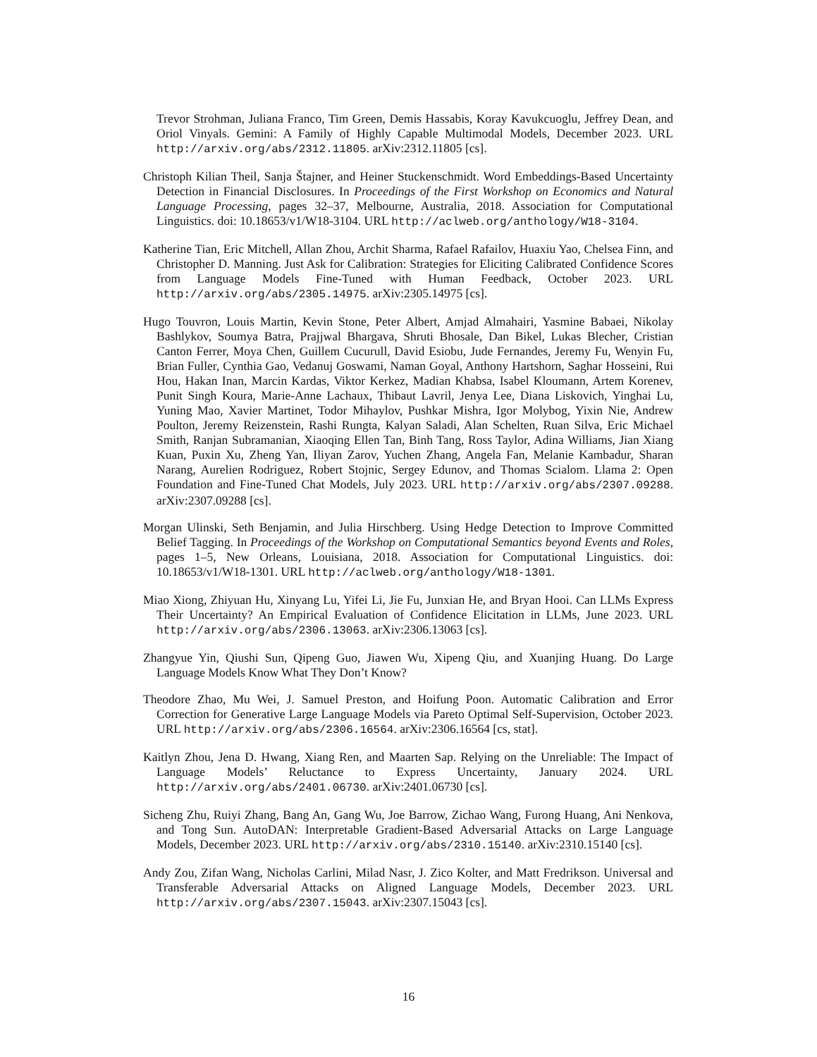Trevor Strohman, Juliana Franco, Tim Green, Demis Hassabis, Koray Kavukcuoglu, Jeffrey Dean, and Oriol Vinyals. Gemini: A Family of Highly Capable Multimodal Models, December 2023. URL http://arxiv.org/abs/2312.11805. arXiv:2312.11805 [cs].
Christoph Kilian Theil, Sanja Štajner, and Heiner Stuckenschmidt. Word Embeddings-Based Uncertainty Detection in Financial Disclosures. In Proceedings of the First Workshop on Economics and Natural Language Processing, pages 32–37, Melbourne, Australia, 2018. Association for Computational Linguistics. doi: 10.18653/v1/W18-3104. URL http://aclweb.org/anthology/W18-3104.
Katherine Tian, Eric Mitchell, Allan Zhou, Archit Sharma, Rafael Rafailov, Huaxiu Yao, Chelsea Finn, and Christopher D. Manning. Just Ask for Calibration: Strategies for Eliciting Calibrated Confidence Scores from Language Models Fine-Tuned with Human Feedback, October 2023. URL http://arxiv.org/abs/2305.14975. arXiv:2305.14975 [cs].
Hugo Touvron, Louis Martin, Kevin Stone, Peter Albert, Amjad Almahairi, Yasmine Babaei, Nikolay Bashlykov, Soumya Batra, Prajjwal Bhargava, Shruti Bhosale, Dan Bikel, Lukas Blecher, Cristian Canton Ferrer, Moya Chen, Guillem Cucurull, David Esiobu, Jude Fernandes, Jeremy Fu, Wenyin Fu, Brian Fuller, Cynthia Gao, Vedanuj Goswami, Naman Goyal, Anthony Hartshorn, Saghar Hosseini, Rui Hou, Hakan Inan, Marcin Kardas, Viktor Kerkez, Madian Khabsa, Isabel Kloumann, Artem Korenev, Punit Singh Koura, Marie-Anne Lachaux, Thibaut Lavril, Jenya Lee, Diana Liskovich, Yinghai Lu, Yuning Mao, Xavier Martinet, Todor Mihaylov, Pushkar Mishra, Igor Molybog, Yixin Nie, Andrew Poulton, Jeremy Reizenstein, Rashi Rungta, Kalyan Saladi, Alan Schelten, Ruan Silva, Eric Michael Smith, Ranjan Subramanian, Xiaoqing Ellen Tan, Binh Tang, Ross Taylor, Adina Williams, Jian Xiang Kuan, Puxin Xu, Zheng Yan, Iliyan Zarov, Yuchen Zhang, Angela Fan, Melanie Kambadur, Sharan Narang, Aurelien Rodriguez, Robert Stojnic, Sergey Edunov, and Thomas Scialom. Llama 2: Open Foundation and Fine-Tuned Chat Models, July 2023. URL http://arxiv.org/abs/2307.09288. arXiv:2307.09288 [cs].
Morgan Ulinski, Seth Benjamin, and Julia Hirschberg. Using Hedge Detection to Improve Committed Belief Tagging. In Proceedings of the Workshop on Computational Semantics beyond Events and Roles, pages 1–5, New Orleans, Louisiana, 2018. Association for Computational Linguistics. doi: 10.18653/v1/W18-1301. URL http://aclweb.org/anthology/W18-1301.
Miao Xiong, Zhiyuan Hu, Xinyang Lu, Yifei Li, Jie Fu, Junxian He, and Bryan Hooi. Can LLMs Express Their Uncertainty? An Empirical Evaluation of Confidence Elicitation in LLMs, June 2023. URL http://arxiv.org/abs/2306.13063. arXiv:2306.13063 [cs].
Zhangyue Yin, Qiushi Sun, Qipeng Guo, Jiawen Wu, Xipeng Qiu, and Xuanjing Huang. Do Large Language Models Know What They Don’t Know?
Theodore Zhao, Mu Wei, J. Samuel Preston, and Hoifung Poon. Automatic Calibration and Error Correction for Generative Large Language Models via Pareto Optimal Self-Supervision, October 2023. URL http://arxiv.org/abs/2306.16564. arXiv:2306.16564 [cs, stat].
Kaitlyn Zhou, Jena D. Hwang, Xiang Ren, and Maarten Sap. Relying on the Unreliable: The Impact of Language Models’ Reluctance to Express Uncertainty, January 2024. URL http://arxiv.org/abs/2401.06730. arXiv:2401.06730 [cs].
Sicheng Zhu, Ruiyi Zhang, Bang An, Gang Wu, Joe Barrow, Zichao Wang, Furong Huang, Ani Nenkova, and Tong Sun. AutoDAN: Interpretable Gradient-Based Adversarial Attacks on Large Language Models, December 2023. URL http://arxiv.org/abs/2310.15140. arXiv:2310.15140 [cs].
Andy Zou, Zifan Wang, Nicholas Carlini, Milad Nasr, J. Zico Kolter, and Matt Fredrikson. Universal and Transferable Adversarial Attacks on Aligned Language Models, December 2023. URL http://arxiv.org/abs/2307.15043. arXiv:2307.15043 [cs].
16